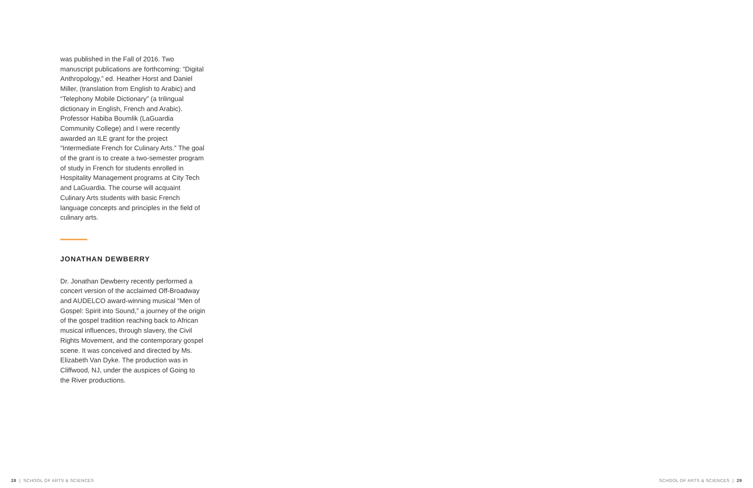was published in the Fall of 2016. Two manuscript publications are forthcoming: “Digital Anthropology,” ed. Heather Horst and Daniel Miller, (translation from English to Arabic) and “Telephony Mobile Dictionary” (a trilingual dictionary in English, French and Arabic). Professor Habiba Boumlik (LaGuardia Community College) and I were recently awarded an ILE grant for the project “Intermediate French for Culinary Arts.” The goal of the grant is to create a two-semester program of study in French for students enrolled in Hospitality Management programs at City Tech and LaGuardia. The course will acquaint Culinary Arts students with basic French language concepts and principles in the field of culinary arts.
JONATHAN DEWBERRY
Dr. Jonathan Dewberry recently performed a concert version of the acclaimed Off-Broadway and AUDELCO award-winning musical “Men of Gospel: Spirit into Sound,” a journey of the origin of the gospel tradition reaching back to African musical influences, through slavery, the Civil Rights Movement, and the contemporary gospel scene. It was conceived and directed by Ms. Elizabeth Van Dyke. The production was in Cliffwood, NJ, under the auspices of Going to the River productions.
28 | SCHOOL OF ARTS & SCIENCES
SCHOOL OF ARTS & SCIENCES | 29